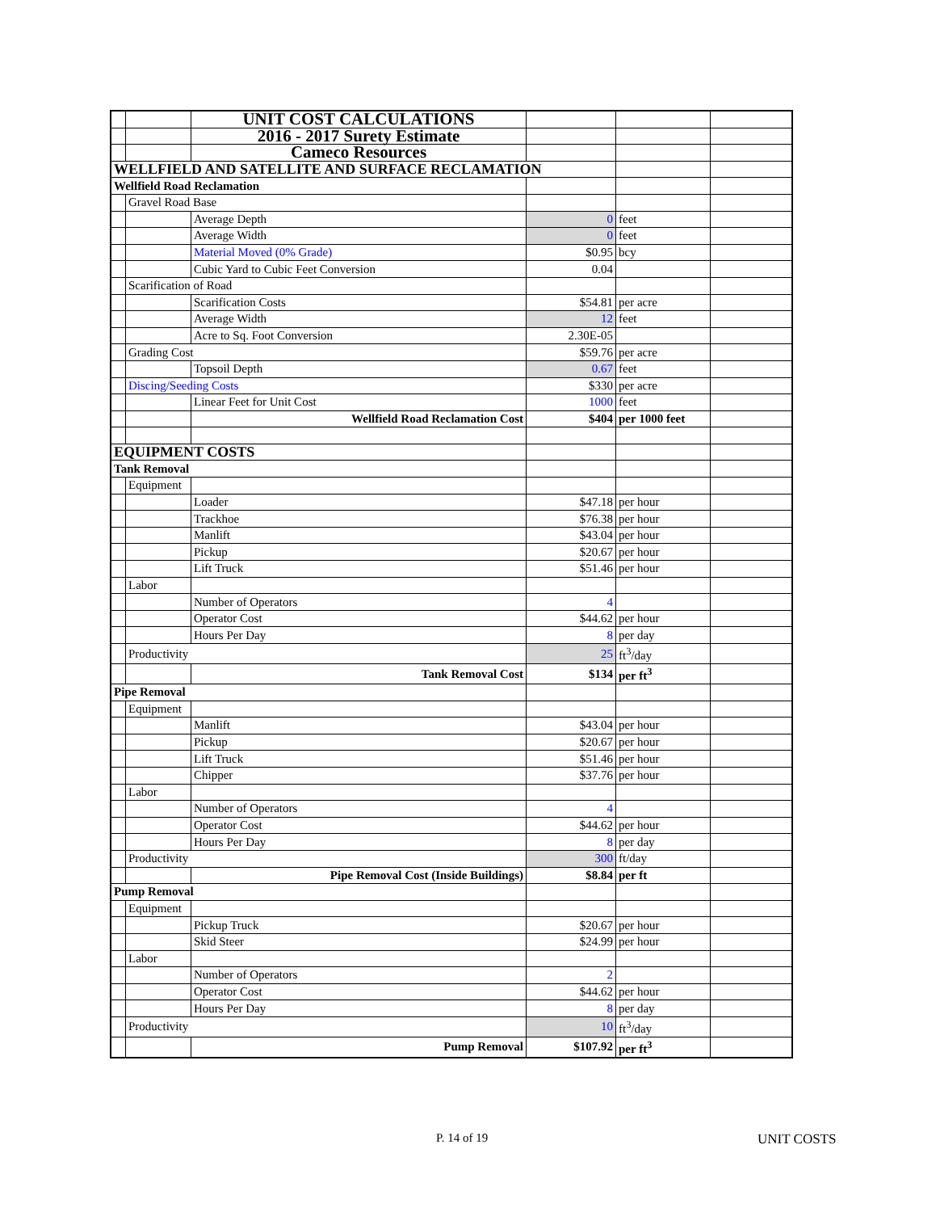| | | UNIT COST CALCULATIONS | | | |
| | | 2016 - 2017 Surety Estimate | | | |
| | | Cameco Resources | | | |
| WELLFIELD AND SATELLITE AND SURFACE RECLAMATION | | | | | |
| Wellfield Road Reclamation | | | | | |
| | Gravel Road Base | | | | |
| | | Average Depth | 0 | feet | |
| | | Average Width | 0 | feet | |
| | | Material Moved (0% Grade) | $0.95 | bcy | |
| | | Cubic Yard to Cubic Feet Conversion | 0.04 | | |
| | Scarification of Road | | | | |
| | | Scarification Costs | $54.81 | per acre | |
| | | Average Width | 12 | feet | |
| | | Acre to Sq. Foot Conversion | 2.30E-05 | | |
| | Grading Cost | | $59.76 | per acre | |
| | | Topsoil Depth | 0.67 | feet | |
| | Discing/Seeding Costs | | $330 | per acre | |
| | | Linear Feet for Unit Cost | 1000 | feet | |
| | | Wellfield Road Reclamation Cost | $404 | per 1000 feet | |
| EQUIPMENT COSTS | | | | | |
| Tank Removal | | | | | |
| | Equipment | | | | |
| | | Loader | $47.18 | per hour | |
| | | Trackhoe | $76.38 | per hour | |
| | | Manlift | $43.04 | per hour | |
| | | Pickup | $20.67 | per hour | |
| | | Lift Truck | $51.46 | per hour | |
| | Labor | | | | |
| | | Number of Operators | 4 | | |
| | | Operator Cost | $44.62 | per hour | |
| | | Hours Per Day | 8 | per day | |
| | Productivity | | 25 | ft<sup>3</sup>/day | |
| | | Tank Removal Cost | $134 | per ft<sup>3</sup> | |
| Pipe Removal | | | | | |
| | Equipment | | | | |
| | | Manlift | $43.04 | per hour | |
| | | Pickup | $20.67 | per hour | |
| | | Lift Truck | $51.46 | per hour | |
| | | Chipper | $37.76 | per hour | |
| | Labor | | | | |
| | | Number of Operators | 4 | | |
| | | Operator Cost | $44.62 | per hour | |
| | | Hours Per Day | 8 | per day | |
| | Productivity | | 300 | ft/day | |
| | | Pipe Removal Cost (Inside Buildings) | $8.84 | per ft | |
| Pump Removal | | | | | |
| | Equipment | | | | |
| | | Pickup Truck | $20.67 | per hour | |
| | | Skid Steer | $24.99 | per hour | |
| | Labor | | | | |
| | | Number of Operators | 2 | | |
| | | Operator Cost | $44.62 | per hour | |
| | | Hours Per Day | 8 | per day | |
| | Productivity | | 10 | ft<sup>3</sup>/day | |
| | | Pump Removal | $107.92 | per ft<sup>3</sup> | |
P. 14 of 19 UNIT COSTS